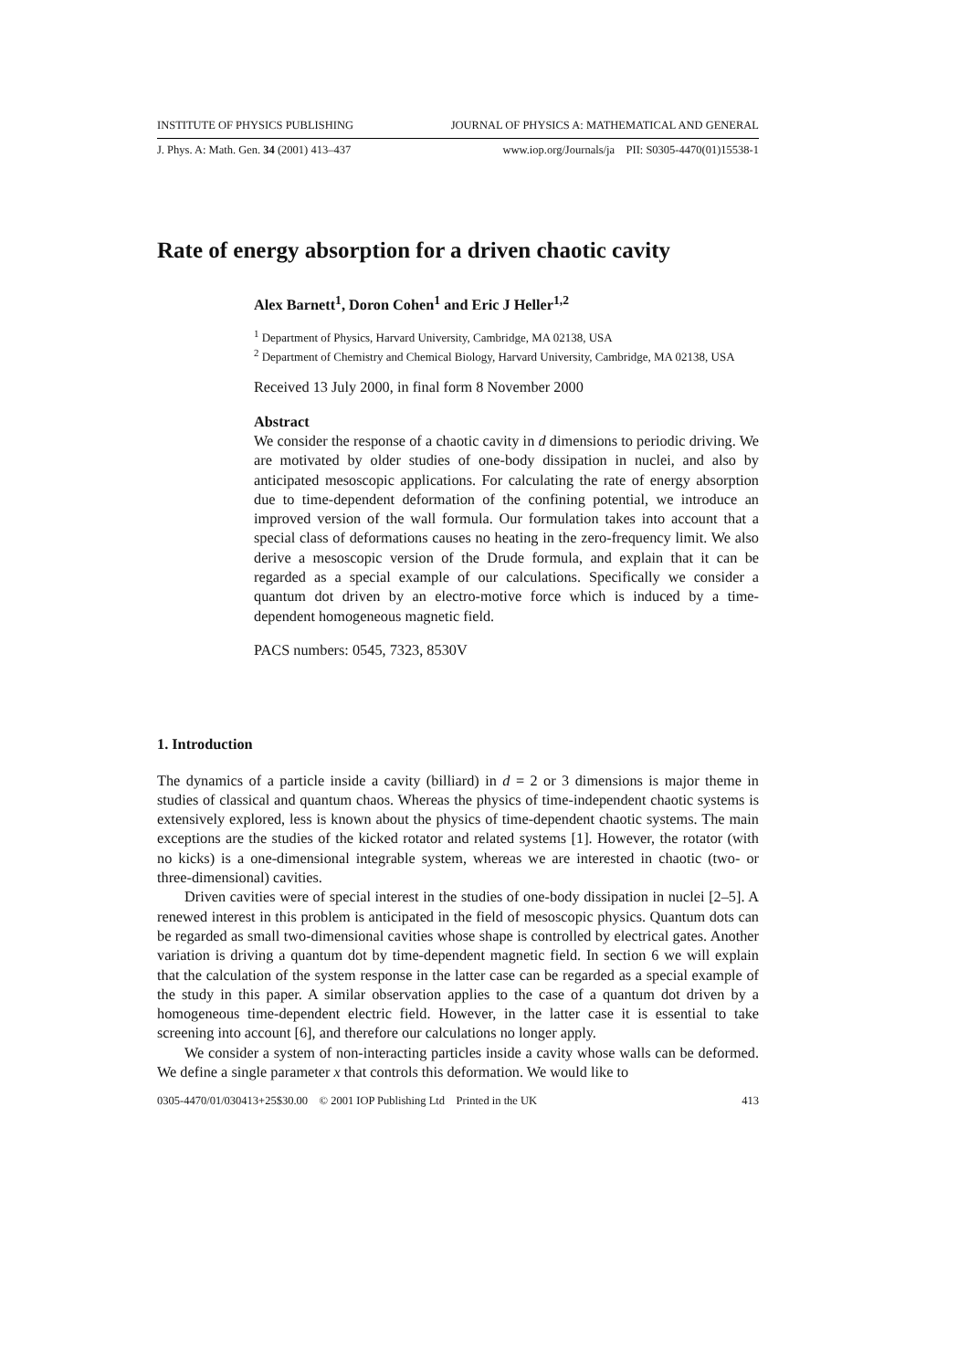INSTITUTE OF PHYSICS PUBLISHING JOURNAL OF PHYSICS A: MATHEMATICAL AND GENERAL
J. Phys. A: Math. Gen. 34 (2001) 413–437 www.iop.org/Journals/ja PII: S0305-4470(01)15538-1
Rate of energy absorption for a driven chaotic cavity
Alex Barnett<sup>1</sup>, Doron Cohen<sup>1</sup> and Eric J Heller<sup>1,2</sup>
<sup>1</sup> Department of Physics, Harvard University, Cambridge, MA 02138, USA
<sup>2</sup> Department of Chemistry and Chemical Biology, Harvard University, Cambridge, MA 02138, USA
Received 13 July 2000, in final form 8 November 2000
Abstract
We consider the response of a chaotic cavity in d dimensions to periodic driving. We are motivated by older studies of one-body dissipation in nuclei, and also by anticipated mesoscopic applications. For calculating the rate of energy absorption due to time-dependent deformation of the confining potential, we introduce an improved version of the wall formula. Our formulation takes into account that a special class of deformations causes no heating in the zero-frequency limit. We also derive a mesoscopic version of the Drude formula, and explain that it can be regarded as a special example of our calculations. Specifically we consider a quantum dot driven by an electro-motive force which is induced by a time-dependent homogeneous magnetic field.
PACS numbers: 0545, 7323, 8530V
1. Introduction
The dynamics of a particle inside a cavity (billiard) in d = 2 or 3 dimensions is major theme in studies of classical and quantum chaos. Whereas the physics of time-independent chaotic systems is extensively explored, less is known about the physics of time-dependent chaotic systems. The main exceptions are the studies of the kicked rotator and related systems [1]. However, the rotator (with no kicks) is a one-dimensional integrable system, whereas we are interested in chaotic (two- or three-dimensional) cavities.
Driven cavities were of special interest in the studies of one-body dissipation in nuclei [2–5]. A renewed interest in this problem is anticipated in the field of mesoscopic physics. Quantum dots can be regarded as small two-dimensional cavities whose shape is controlled by electrical gates. Another variation is driving a quantum dot by time-dependent magnetic field. In section 6 we will explain that the calculation of the system response in the latter case can be regarded as a special example of the study in this paper. A similar observation applies to the case of a quantum dot driven by a homogeneous time-dependent electric field. However, in the latter case it is essential to take screening into account [6], and therefore our calculations no longer apply.
We consider a system of non-interacting particles inside a cavity whose walls can be deformed. We define a single parameter x that controls this deformation. We would like to
0305-4470/01/030413+25$30.00 © 2001 IOP Publishing Ltd Printed in the UK 413